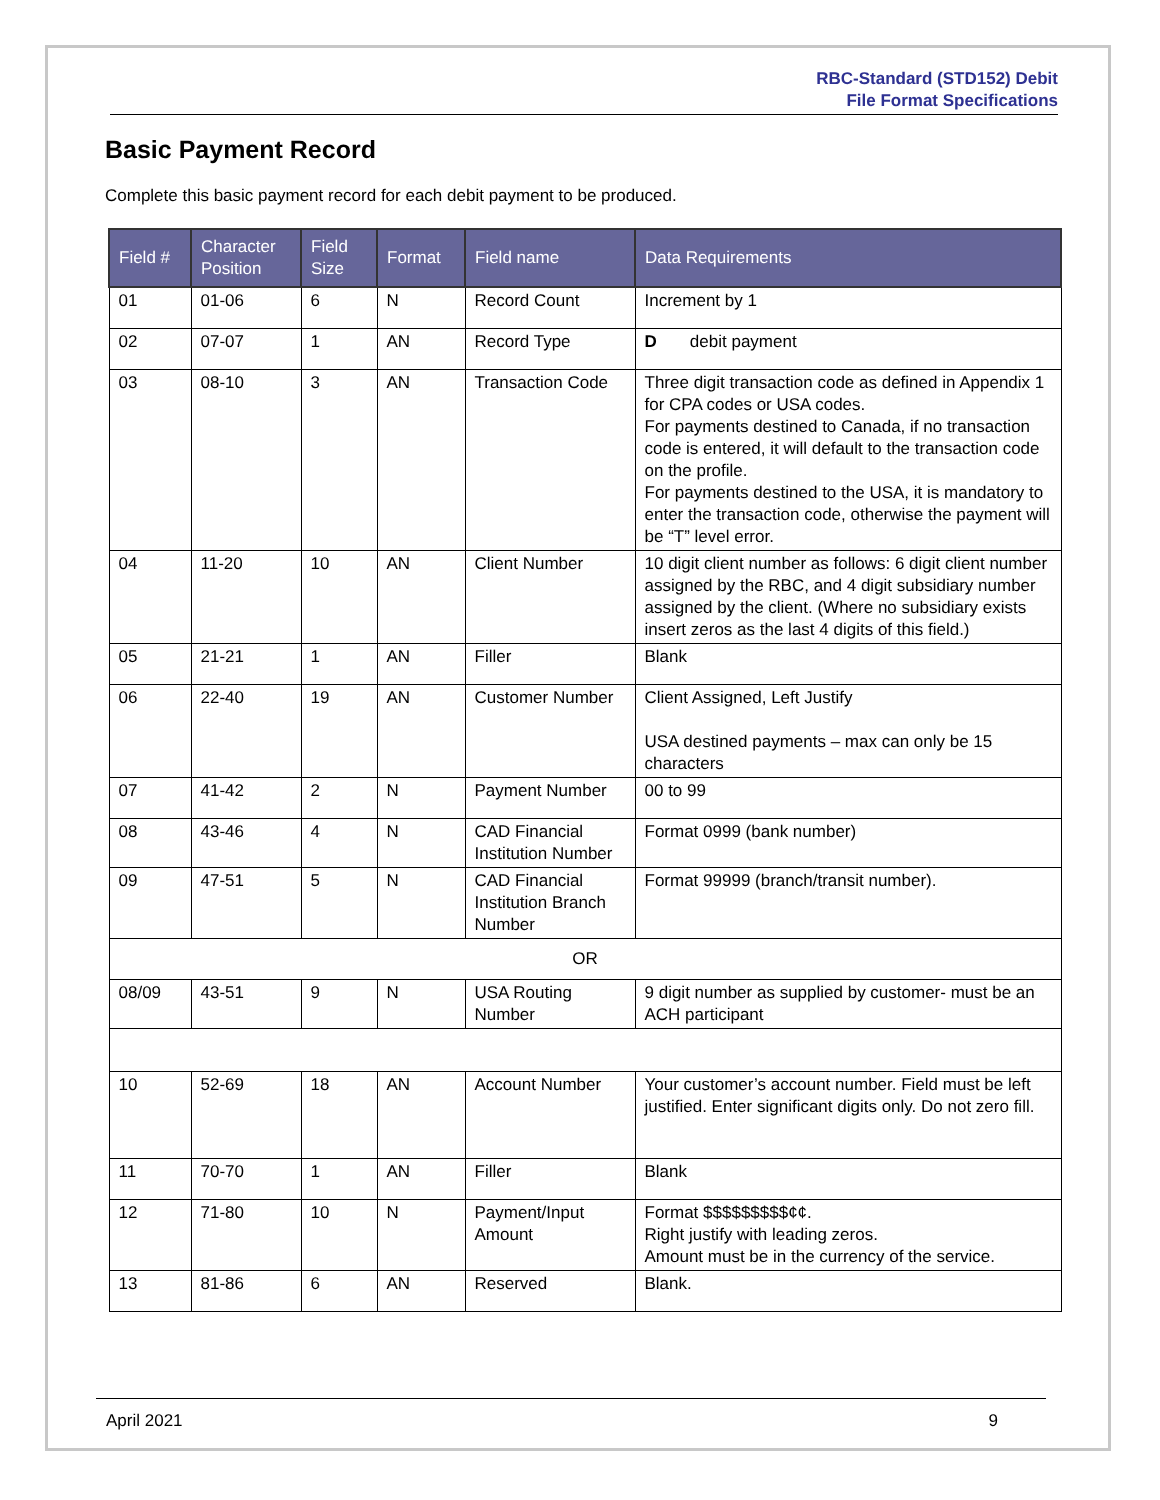RBC-Standard (STD152) Debit
File Format Specifications
Basic Payment Record
Complete this basic payment record for each debit payment to be produced.
| Field # | Character Position | Field Size | Format | Field name | Data Requirements |
| --- | --- | --- | --- | --- | --- |
| 01 | 01-06 | 6 | N | Record Count | Increment by 1 |
| 02 | 07-07 | 1 | AN | Record Type | D debit payment |
| 03 | 08-10 | 3 | AN | Transaction Code | Three digit transaction code as defined in Appendix 1 for CPA codes or USA codes. For payments destined to Canada, if no transaction code is entered, it will default to the transaction code on the profile. For payments destined to the USA, it is mandatory to enter the transaction code, otherwise the payment will be “T” level error. |
| 04 | 11-20 | 10 | AN | Client Number | 10 digit client number as follows: 6 digit client number assigned by the RBC, and 4 digit subsidiary number assigned by the client. (Where no subsidiary exists insert zeros as the last 4 digits of this field.) |
| 05 | 21-21 | 1 | AN | Filler | Blank |
| 06 | 22-40 | 19 | AN | Customer Number | Client Assigned, Left Justify USA destined payments – max can only be 15 characters |
| 07 | 41-42 | 2 | N | Payment Number | 00 to 99 |
| 08 | 43-46 | 4 | N | CAD Financial Institution Number | Format 0999 (bank number) |
| 09 | 47-51 | 5 | N | CAD Financial Institution Branch Number | Format 99999 (branch/transit number). |
| OR | | | | | |
| 08/09 | 43-51 | 9 | N | USA Routing Number | 9 digit number as supplied by customer- must be an ACH participant |
| 10 | 52-69 | 18 | AN | Account Number | Your customer’s account number. Field must be left justified. Enter significant digits only. Do not zero fill. |
| 11 | 70-70 | 1 | AN | Filler | Blank |
| 12 | 71-80 | 10 | N | Payment/Input Amount | Format $$$$$$$$$¢¢. Right justify with leading zeros. Amount must be in the currency of the service. |
| 13 | 81-86 | 6 | AN | Reserved | Blank. |
April 2021 9